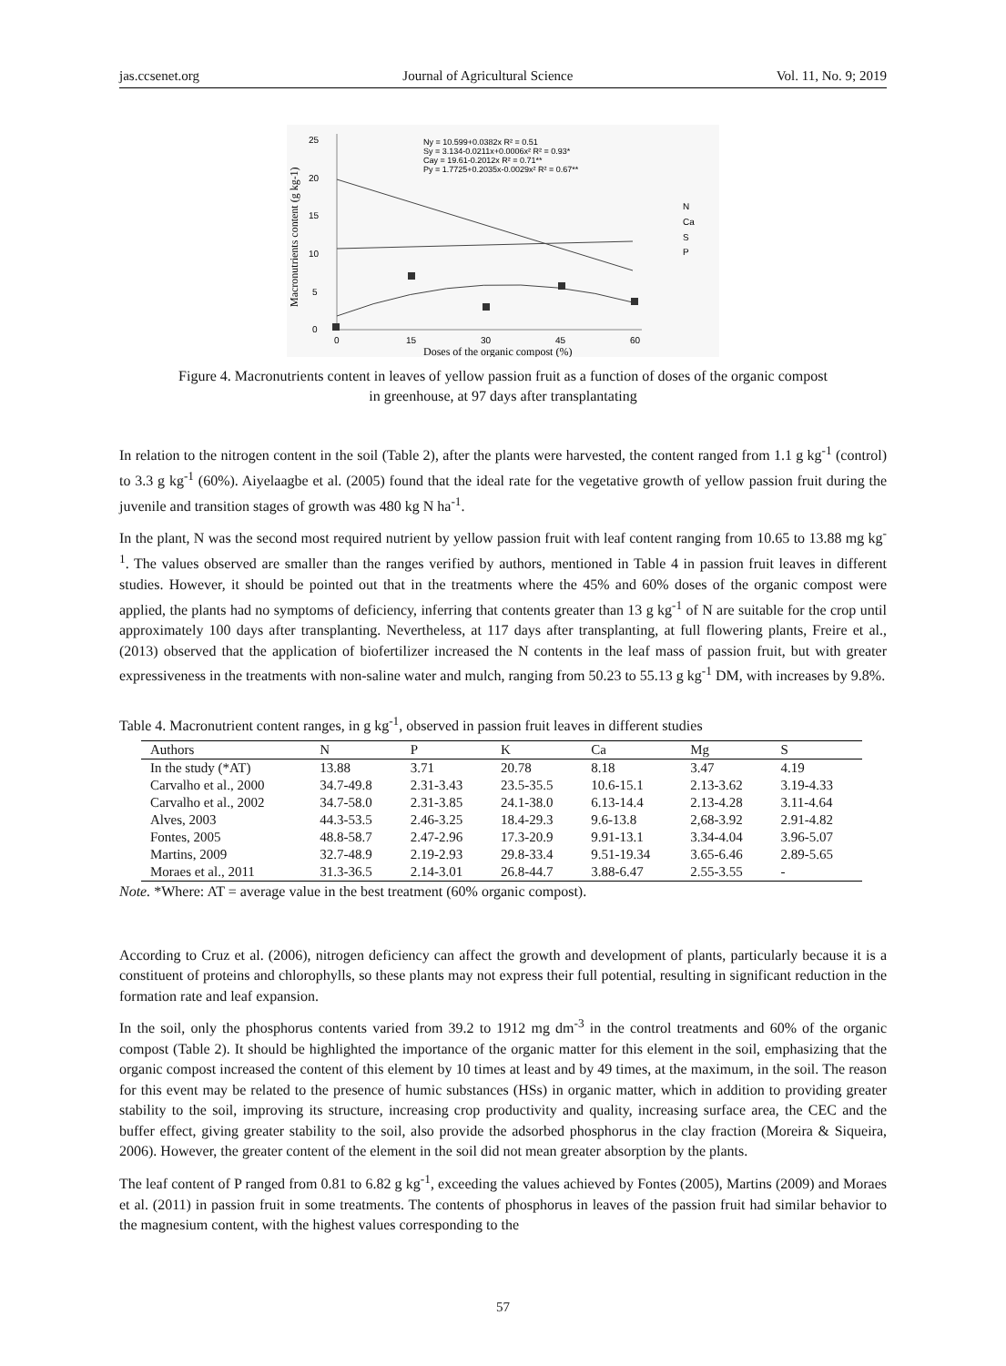jas.ccsenet.org Journal of Agricultural Science Vol. 11, No. 9; 2019
0
5
10
15
20
25
0
15
30
45
60
Doses of the organic compost (%)
Macronutrients content (g kg-1)
Ny = 10.599+0.0382x R² = 0.51
Sy = 3.134-0.0211x+0.0006x² R² = 0.93*
Cay = 19.61-0.2012x R² = 0.71**
Py = 1.7725+0.2035x-0.0029x² R² = 0.67**
N
Ca
S
P
Figure 4. Macronutrients content in leaves of yellow passion fruit as a function of doses of the organic compost
in greenhouse, at 97 days after transplantating
In relation to the nitrogen content in the soil (Table 2), after the plants were harvested, the content ranged from 1.1 g kg<sup>-1</sup> (control) to 3.3 g kg<sup>-1</sup> (60%). Aiyelaagbe et al. (2005) found that the ideal rate for the vegetative growth of yellow passion fruit during the juvenile and transition stages of growth was 480 kg N ha<sup>-1</sup>.
In the plant, N was the second most required nutrient by yellow passion fruit with leaf content ranging from 10.65 to 13.88 mg kg<sup>-1</sup>. The values observed are smaller than the ranges verified by authors, mentioned in Table 4 in passion fruit leaves in different studies. However, it should be pointed out that in the treatments where the 45% and 60% doses of the organic compost were applied, the plants had no symptoms of deficiency, inferring that contents greater than 13 g kg<sup>-1</sup> of N are suitable for the crop until approximately 100 days after transplanting. Nevertheless, at 117 days after transplanting, at full flowering plants, Freire et al., (2013) observed that the application of biofertilizer increased the N contents in the leaf mass of passion fruit, but with greater expressiveness in the treatments with non-saline water and mulch, ranging from 50.23 to 55.13 g kg<sup>-1</sup> DM, with increases by 9.8%.
Table 4. Macronutrient content ranges, in g kg<sup>-1</sup>, observed in passion fruit leaves in different studies
| Authors | N | P | K | Ca | Mg | S |
| --- | --- | --- | --- | --- | --- | --- |
| In the study (*AT) | 13.88 | 3.71 | 20.78 | 8.18 | 3.47 | 4.19 |
| Carvalho et al., 2000 | 34.7-49.8 | 2.31-3.43 | 23.5-35.5 | 10.6-15.1 | 2.13-3.62 | 3.19-4.33 |
| Carvalho et al., 2002 | 34.7-58.0 | 2.31-3.85 | 24.1-38.0 | 6.13-14.4 | 2.13-4.28 | 3.11-4.64 |
| Alves, 2003 | 44.3-53.5 | 2.46-3.25 | 18.4-29.3 | 9.6-13.8 | 2,68-3.92 | 2.91-4.82 |
| Fontes, 2005 | 48.8-58.7 | 2.47-2.96 | 17.3-20.9 | 9.91-13.1 | 3.34-4.04 | 3.96-5.07 |
| Martins, 2009 | 32.7-48.9 | 2.19-2.93 | 29.8-33.4 | 9.51-19.34 | 3.65-6.46 | 2.89-5.65 |
| Moraes et al., 2011 | 31.3-36.5 | 2.14-3.01 | 26.8-44.7 | 3.88-6.47 | 2.55-3.55 | - |
Note. *Where: AT = average value in the best treatment (60% organic compost).
According to Cruz et al. (2006), nitrogen deficiency can affect the growth and development of plants, particularly because it is a constituent of proteins and chlorophylls, so these plants may not express their full potential, resulting in significant reduction in the formation rate and leaf expansion.
In the soil, only the phosphorus contents varied from 39.2 to 1912 mg dm<sup>-3</sup> in the control treatments and 60% of the organic compost (Table 2). It should be highlighted the importance of the organic matter for this element in the soil, emphasizing that the organic compost increased the content of this element by 10 times at least and by 49 times, at the maximum, in the soil. The reason for this event may be related to the presence of humic substances (HSs) in organic matter, which in addition to providing greater stability to the soil, improving its structure, increasing crop productivity and quality, increasing surface area, the CEC and the buffer effect, giving greater stability to the soil, also provide the adsorbed phosphorus in the clay fraction (Moreira & Siqueira, 2006). However, the greater content of the element in the soil did not mean greater absorption by the plants.
The leaf content of P ranged from 0.81 to 6.82 g kg<sup>-1</sup>, exceeding the values achieved by Fontes (2005), Martins (2009) and Moraes et al. (2011) in passion fruit in some treatments. The contents of phosphorus in leaves of the passion fruit had similar behavior to the magnesium content, with the highest values corresponding to the
57